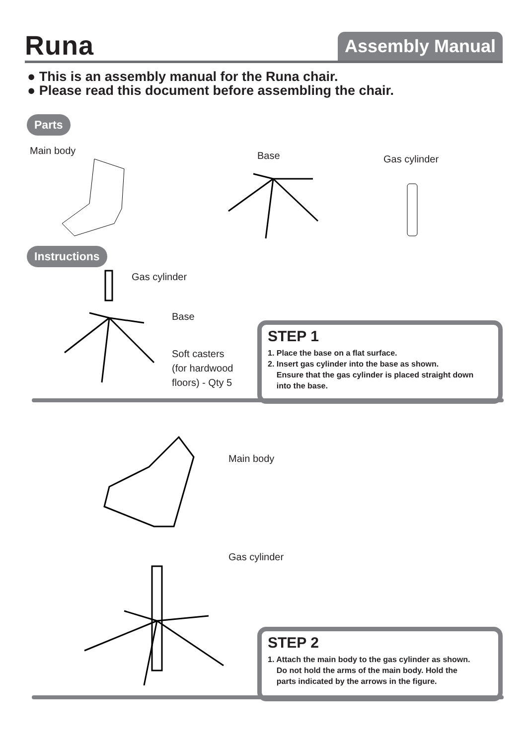Runa Assembly Manual
● This is an assembly manual for the Runa chair.
● Please read this document before assembling the chair.
Parts
Main body Base Gas cylinder
Instructions
Gas cylinder
Base
Soft casters
(for hardwood
floors) - Qty 5
STEP 1
1. Place the base on a flat surface.
2. Insert gas cylinder into the base as shown.
Ensure that the gas cylinder is placed straight down
into the base.
Main body
Gas cylinder
STEP 2
1. Attach the main body to the gas cylinder as shown.
Do not hold the arms of the main body. Hold the
parts indicated by the arrows in the figure.